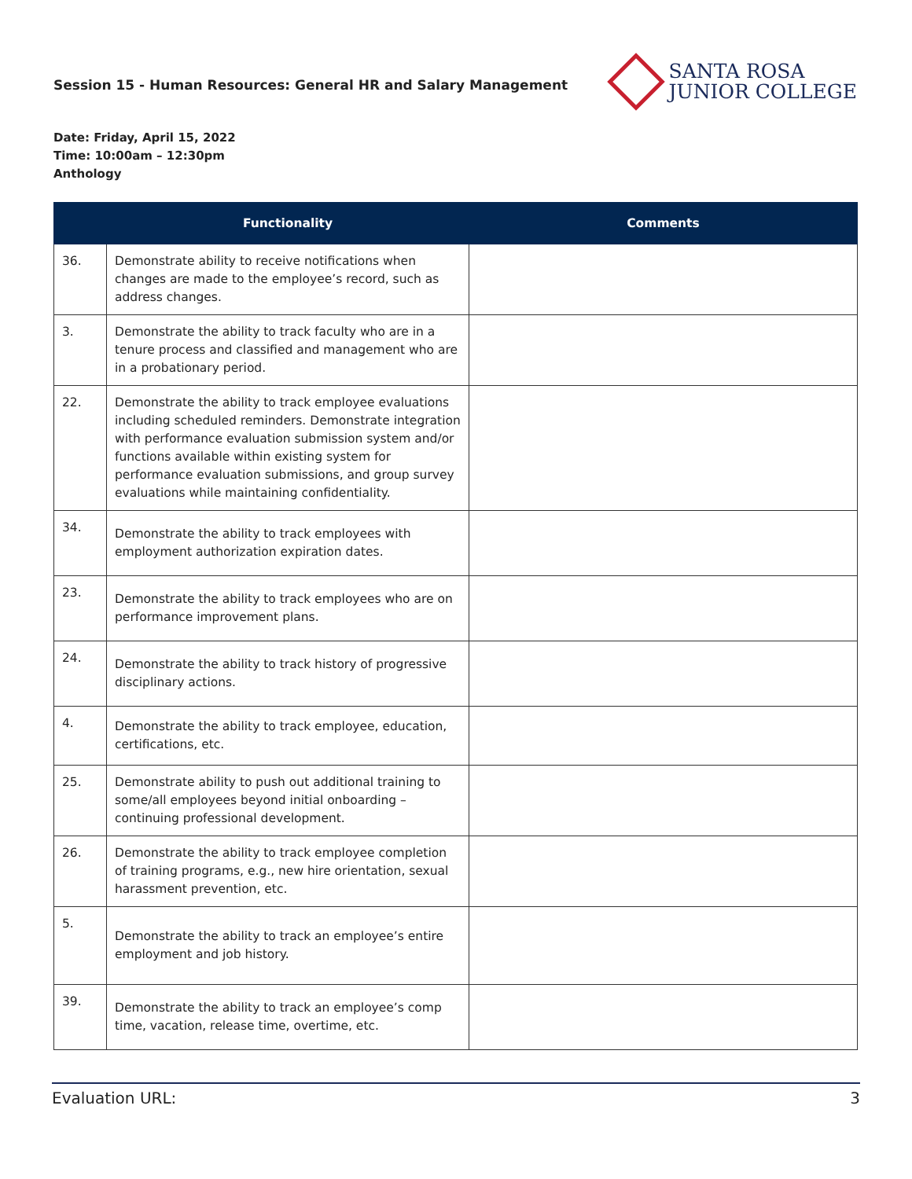Session 15 - Human Resources: General HR and Salary Management
SANTA ROSA
JUNIOR COLLEGE
Date: Friday, April 15, 2022
Time: 10:00am – 12:30pm
Anthology
| | Functionality | Comments |
| --- | --- | --- |
| 36. | Demonstrate ability to receive notifications when changes are made to the employee’s record, such as address changes. | |
| 3. | Demonstrate the ability to track faculty who are in a tenure process and classified and management who are in a probationary period. | |
| 22. | Demonstrate the ability to track employee evaluations including scheduled reminders. Demonstrate integration with performance evaluation submission system and/or functions available within existing system for performance evaluation submissions, and group survey evaluations while maintaining confidentiality. | |
| 34. | Demonstrate the ability to track employees with employment authorization expiration dates. | |
| 23. | Demonstrate the ability to track employees who are on performance improvement plans. | |
| 24. | Demonstrate the ability to track history of progressive disciplinary actions. | |
| 4. | Demonstrate the ability to track employee, education, certifications, etc. | |
| 25. | Demonstrate ability to push out additional training to some/all employees beyond initial onboarding – continuing professional development. | |
| 26. | Demonstrate the ability to track employee completion of training programs, e.g., new hire orientation, sexual harassment prevention, etc. | |
| 5. | Demonstrate the ability to track an employee’s entire employment and job history. | |
| 39. | Demonstrate the ability to track an employee’s comp time, vacation, release time, overtime, etc. | |
Evaluation URL: 3